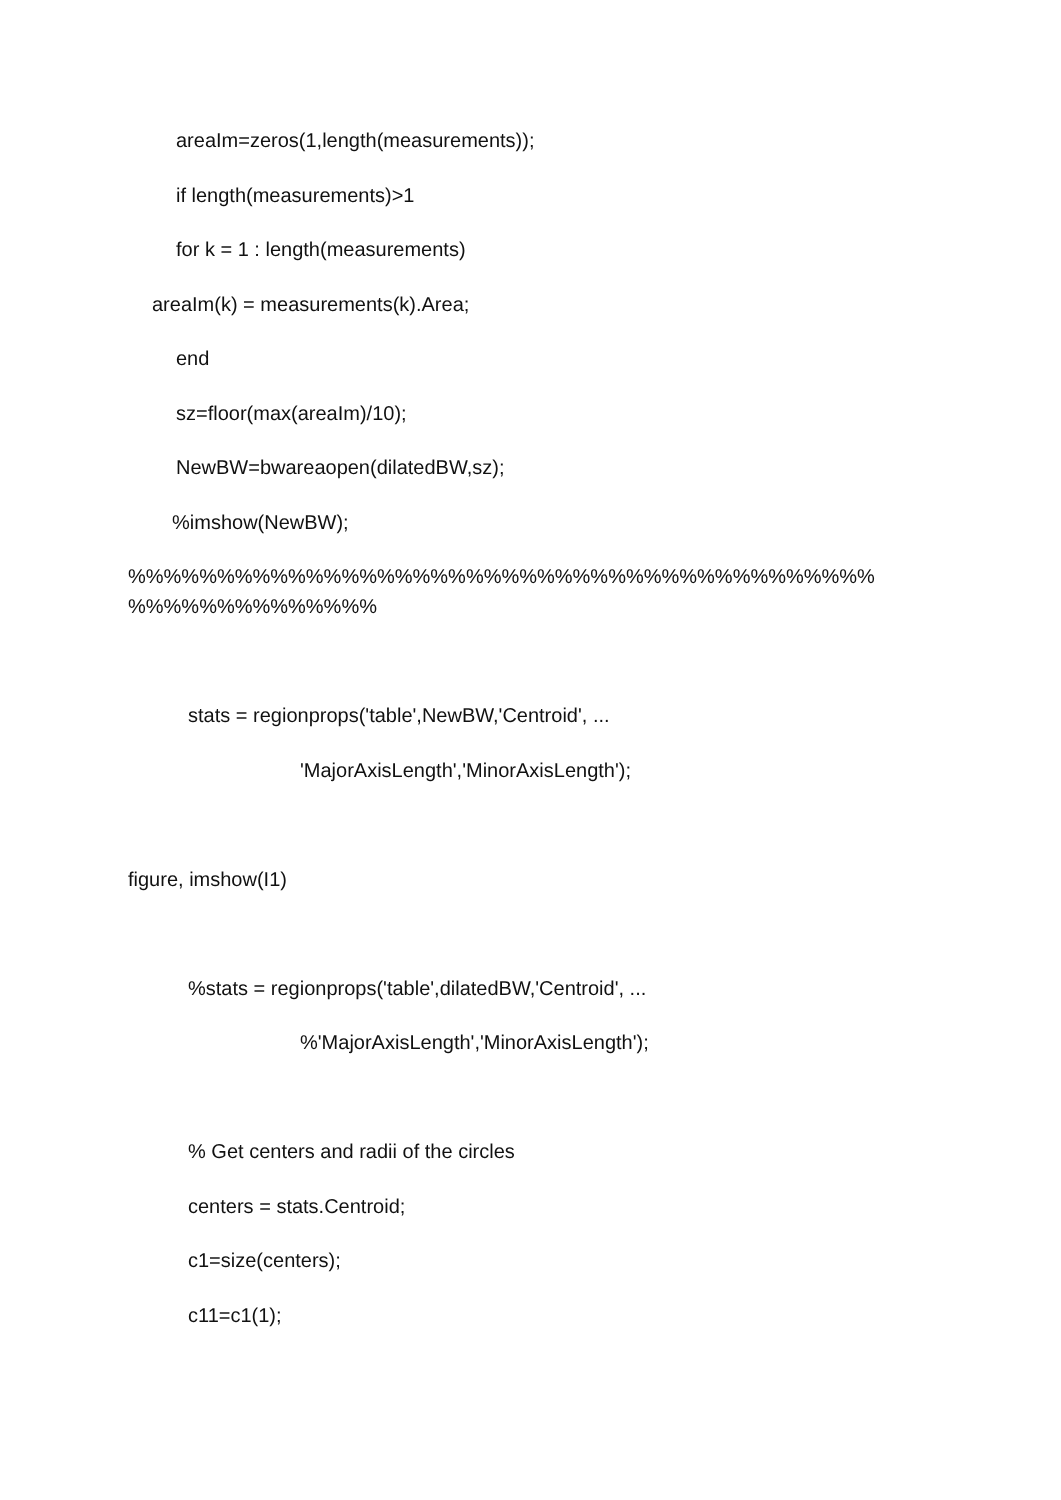areaIm=zeros(1,length(measurements));
if length(measurements)>1
for k = 1 : length(measurements)
areaIm(k) = measurements(k).Area;
end
sz=floor(max(areaIm)/10);
NewBW=bwareaopen(dilatedBW,sz);
%imshow(NewBW);
%%%%%%%%%%%%%%%%%%%%%%%%%%%%%%%%%%%%%%%%%%
%%%%%%%%%%%%%%
stats = regionprops('table',NewBW,'Centroid', ...
'MajorAxisLength','MinorAxisLength');
figure, imshow(I1)
%stats = regionprops('table',dilatedBW,'Centroid', ...
%'MajorAxisLength','MinorAxisLength');
% Get centers and radii of the circles
centers = stats.Centroid;
c1=size(centers);
c11=c1(1);